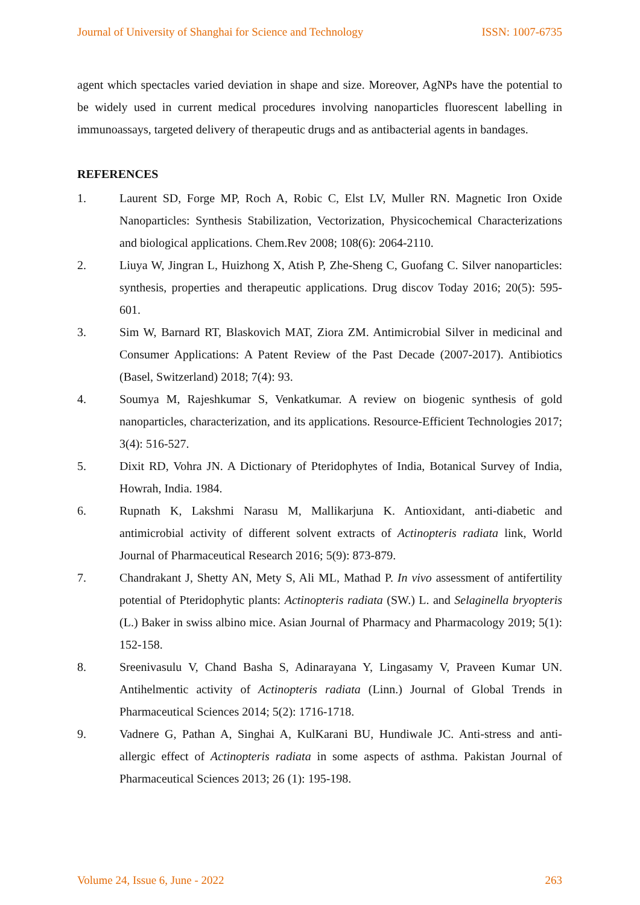Journal of University of Shanghai for Science and Technology ISSN: 1007-6735
agent which spectacles varied deviation in shape and size. Moreover, AgNPs have the potential to be widely used in current medical procedures involving nanoparticles fluorescent labelling in immunoassays, targeted delivery of therapeutic drugs and as antibacterial agents in bandages.
REFERENCES
1. Laurent SD, Forge MP, Roch A, Robic C, Elst LV, Muller RN. Magnetic Iron Oxide Nanoparticles: Synthesis Stabilization, Vectorization, Physicochemical Characterizations and biological applications. Chem.Rev 2008; 108(6): 2064-2110.
2. Liuya W, Jingran L, Huizhong X, Atish P, Zhe-Sheng C, Guofang C. Silver nanoparticles: synthesis, properties and therapeutic applications. Drug discov Today 2016; 20(5): 595-601.
3. Sim W, Barnard RT, Blaskovich MAT, Ziora ZM. Antimicrobial Silver in medicinal and Consumer Applications: A Patent Review of the Past Decade (2007-2017). Antibiotics (Basel, Switzerland) 2018; 7(4): 93.
4. Soumya M, Rajeshkumar S, Venkatkumar. A review on biogenic synthesis of gold nanoparticles, characterization, and its applications. Resource-Efficient Technologies 2017; 3(4): 516-527.
5. Dixit RD, Vohra JN. A Dictionary of Pteridophytes of India, Botanical Survey of India, Howrah, India. 1984.
6. Rupnath K, Lakshmi Narasu M, Mallikarjuna K. Antioxidant, anti-diabetic and antimicrobial activity of different solvent extracts of Actinopteris radiata link, World Journal of Pharmaceutical Research 2016; 5(9): 873-879.
7. Chandrakant J, Shetty AN, Mety S, Ali ML, Mathad P. In vivo assessment of antifertility potential of Pteridophytic plants: Actinopteris radiata (SW.) L. and Selaginella bryopteris (L.) Baker in swiss albino mice. Asian Journal of Pharmacy and Pharmacology 2019; 5(1): 152-158.
8. Sreenivasulu V, Chand Basha S, Adinarayana Y, Lingasamy V, Praveen Kumar UN. Antihelmentic activity of Actinopteris radiata (Linn.) Journal of Global Trends in Pharmaceutical Sciences 2014; 5(2): 1716-1718.
9. Vadnere G, Pathan A, Singhai A, KulKarani BU, Hundiwale JC. Anti-stress and anti-allergic effect of Actinopteris radiata in some aspects of asthma. Pakistan Journal of Pharmaceutical Sciences 2013; 26 (1): 195-198.
Volume 24, Issue 6, June - 2022 263